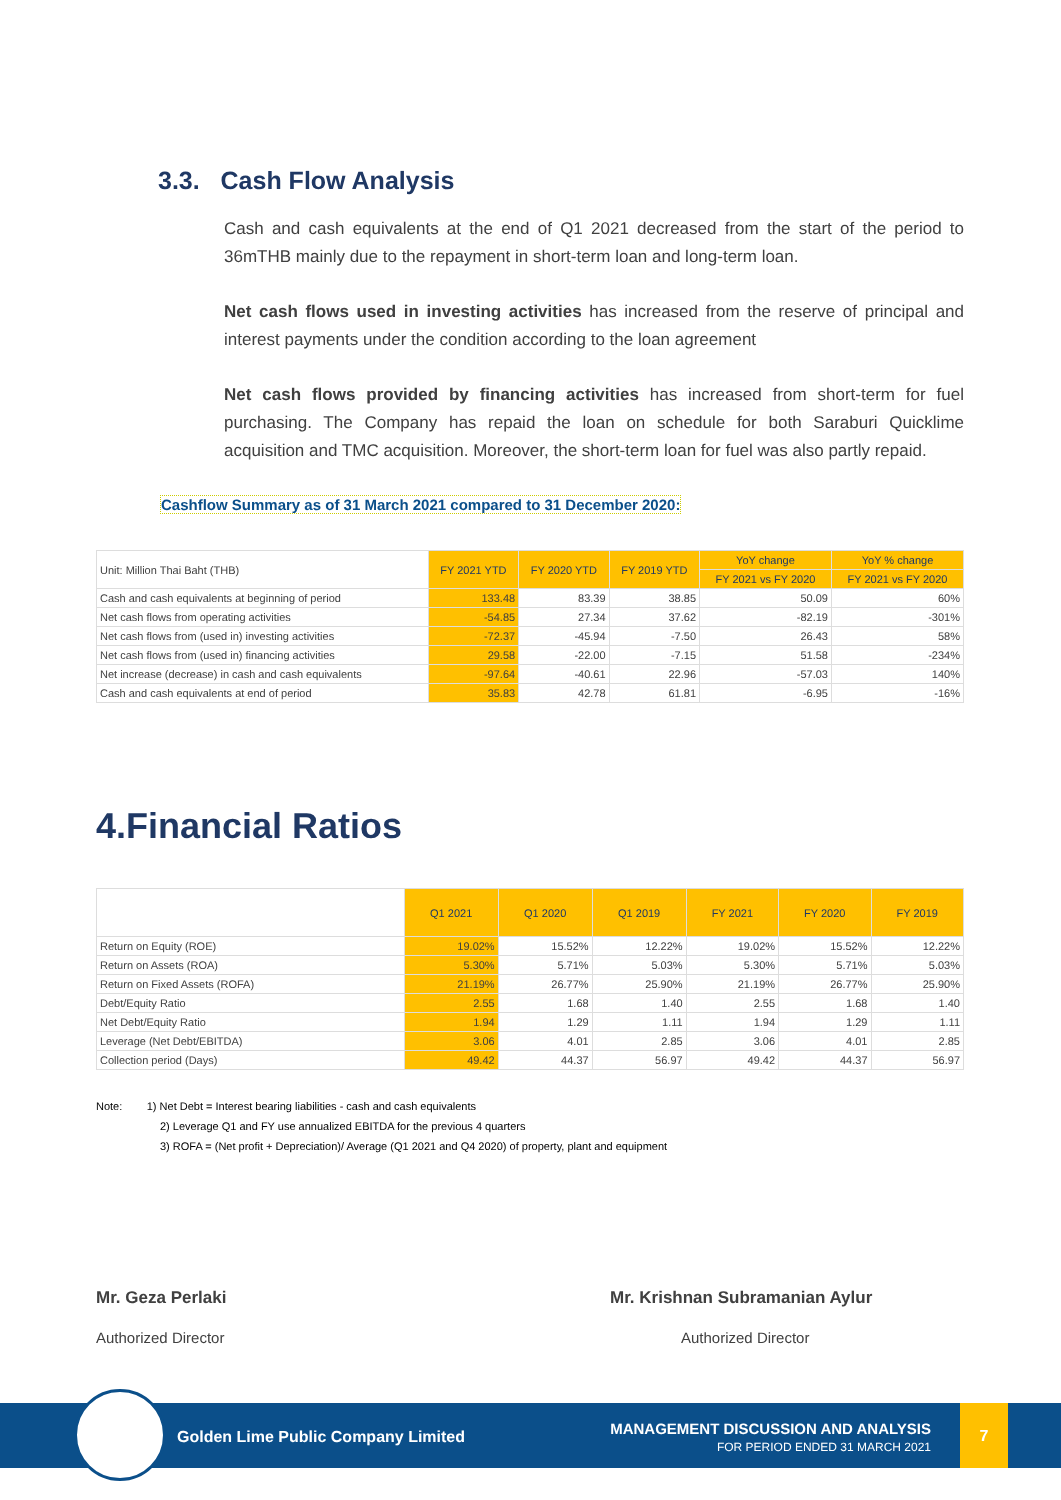3.3. Cash Flow Analysis
Cash and cash equivalents at the end of Q1 2021 decreased from the start of the period to 36mTHB mainly due to the repayment in short-term loan and long-term loan.
Net cash flows used in investing activities has increased from the reserve of principal and interest payments under the condition according to the loan agreement
Net cash flows provided by financing activities has increased from short-term for fuel purchasing. The Company has repaid the loan on schedule for both Saraburi Quicklime acquisition and TMC acquisition. Moreover, the short-term loan for fuel was also partly repaid.
Cashflow Summary as of 31 March 2021 compared to 31 December 2020:
| Unit: Million Thai Baht (THB) | FY 2021 YTD | FY 2020 YTD | FY 2019 YTD | YoY change | YoY % change |
| --- | --- | --- | --- | --- | --- |
| | | | | FY 2021 vs FY 2020 | FY 2021 vs FY 2020 |
| Cash and cash equivalents at beginning of period | 133.48 | 83.39 | 38.85 | 50.09 | 60% |
| Net cash flows from operating activities | -54.85 | 27.34 | 37.62 | -82.19 | -301% |
| Net cash flows from (used in) investing activities | -72.37 | -45.94 | -7.50 | 26.43 | 58% |
| Net cash flows from (used in) financing activities | 29.58 | -22.00 | -7.15 | 51.58 | -234% |
| Net increase (decrease) in cash and cash equivalents | -97.64 | -40.61 | 22.96 | -57.03 | 140% |
| Cash and cash equivalents at end of period | 35.83 | 42.78 | 61.81 | -6.95 | -16% |
4.Financial Ratios
| | Q1 2021 | Q1 2020 | Q1 2019 | FY 2021 | FY 2020 | FY 2019 |
| --- | --- | --- | --- | --- | --- | --- |
| Return on Equity (ROE) | 19.02% | 15.52% | 12.22% | 19.02% | 15.52% | 12.22% |
| Return on Assets (ROA) | 5.30% | 5.71% | 5.03% | 5.30% | 5.71% | 5.03% |
| Return on Fixed Assets (ROFA) | 21.19% | 26.77% | 25.90% | 21.19% | 26.77% | 25.90% |
| Debt/Equity Ratio | 2.55 | 1.68 | 1.40 | 2.55 | 1.68 | 1.40 |
| Net Debt/Equity Ratio | 1.94 | 1.29 | 1.11 | 1.94 | 1.29 | 1.11 |
| Leverage (Net Debt/EBITDA) | 3.06 | 4.01 | 2.85 | 3.06 | 4.01 | 2.85 |
| Collection period (Days) | 49.42 | 44.37 | 56.97 | 49.42 | 44.37 | 56.97 |
Note: 1) Net Debt = Interest bearing liabilities - cash and cash equivalents
2) Leverage Q1 and FY use annualized EBITDA for the previous 4 quarters
3) ROFA = (Net profit + Depreciation)/ Average (Q1 2021 and Q4 2020) of property, plant and equipment
Mr. Geza Perlaki
Authorized Director
Mr. Krishnan Subramanian Aylur
Authorized Director
Golden Lime Public Company Limited
MANAGEMENT DISCUSSION AND ANALYSIS
FOR PERIOD ENDED 31 MARCH 2021
7